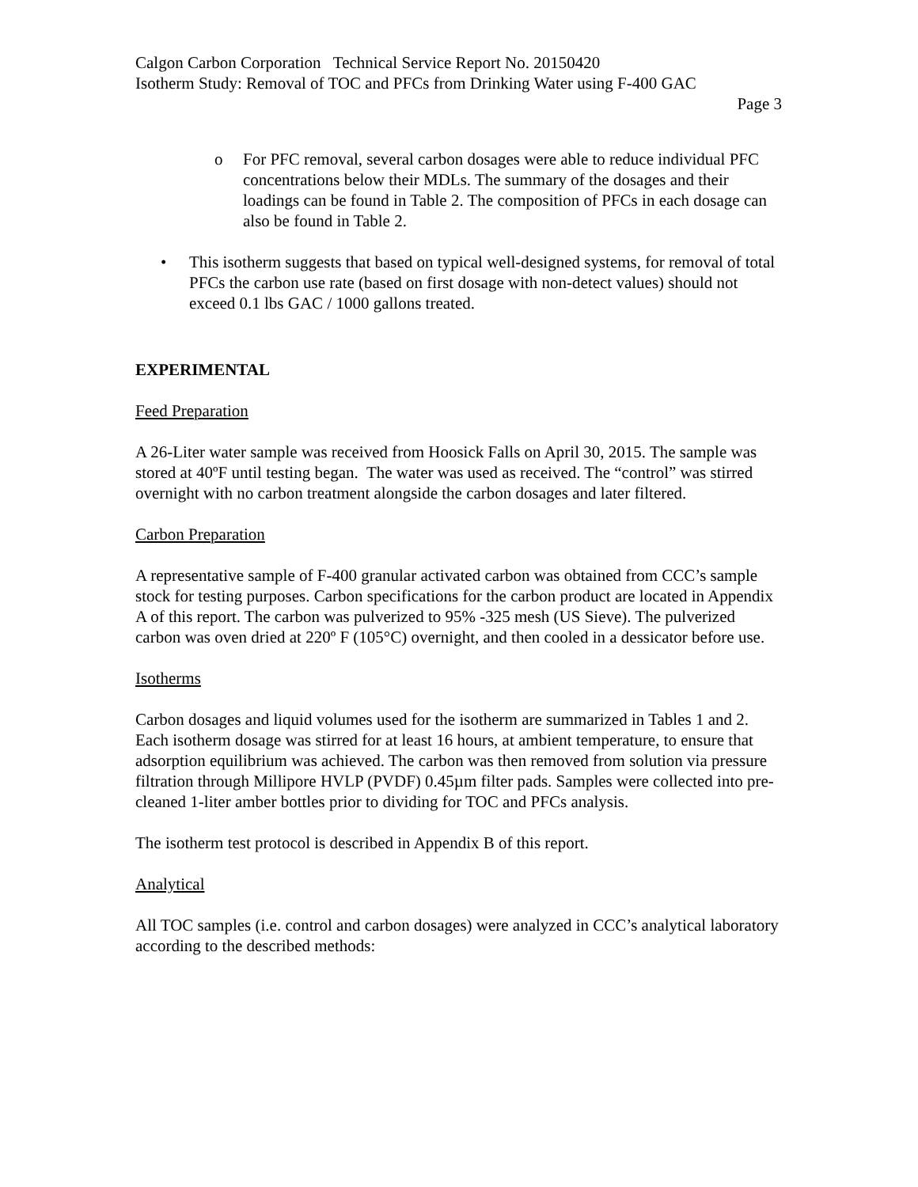Calgon Carbon Corporation Technical Service Report No. 20150420
Isotherm Study: Removal of TOC and PFCs from Drinking Water using F-400 GAC
Page 3
o For PFC removal, several carbon dosages were able to reduce individual PFC concentrations below their MDLs. The summary of the dosages and their loadings can be found in Table 2. The composition of PFCs in each dosage can also be found in Table 2.
• This isotherm suggests that based on typical well-designed systems, for removal of total PFCs the carbon use rate (based on first dosage with non-detect values) should not exceed 0.1 lbs GAC / 1000 gallons treated.
EXPERIMENTAL
Feed Preparation
A 26-Liter water sample was received from Hoosick Falls on April 30, 2015. The sample was stored at 40ºF until testing began. The water was used as received. The “control” was stirred overnight with no carbon treatment alongside the carbon dosages and later filtered.
Carbon Preparation
A representative sample of F-400 granular activated carbon was obtained from CCC’s sample stock for testing purposes. Carbon specifications for the carbon product are located in Appendix A of this report. The carbon was pulverized to 95% -325 mesh (US Sieve). The pulverized carbon was oven dried at 220º F (105°C) overnight, and then cooled in a dessicator before use.
Isotherms
Carbon dosages and liquid volumes used for the isotherm are summarized in Tables 1 and 2. Each isotherm dosage was stirred for at least 16 hours, at ambient temperature, to ensure that adsorption equilibrium was achieved. The carbon was then removed from solution via pressure filtration through Millipore HVLP (PVDF) 0.45µm filter pads. Samples were collected into pre-cleaned 1-liter amber bottles prior to dividing for TOC and PFCs analysis.
The isotherm test protocol is described in Appendix B of this report.
Analytical
All TOC samples (i.e. control and carbon dosages) were analyzed in CCC’s analytical laboratory according to the described methods: